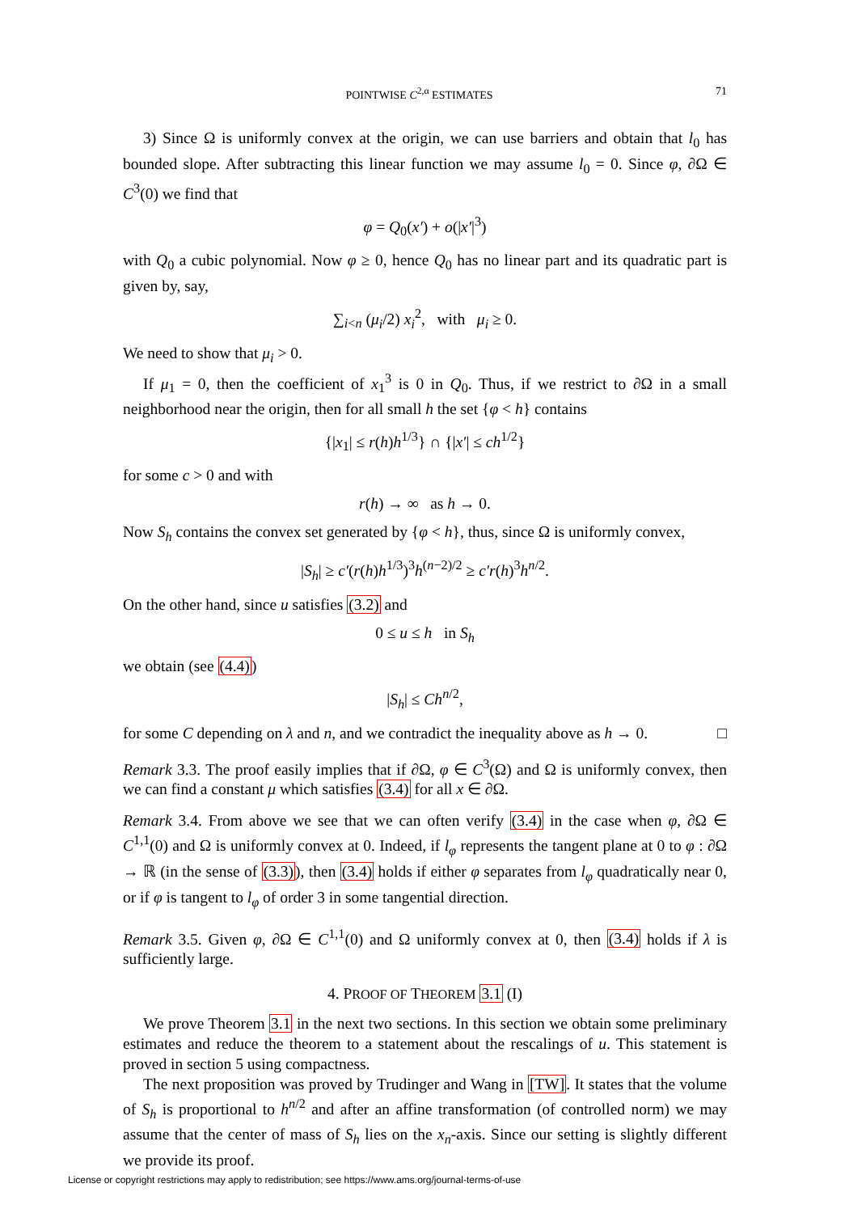POINTWISE C<sup>2,α</sup> ESTIMATES 71
3) Since Ω is uniformly convex at the origin, we can use barriers and obtain that l<sub>0</sub> has bounded slope. After subtracting this linear function we may assume l<sub>0</sub> = 0. Since φ, ∂Ω ∈ C<sup>3</sup>(0) we find that
φ = Q<sub>0</sub>(x′) + o(|x′|<sup>3</sup>)
with Q<sub>0</sub> a cubic polynomial. Now φ ≥ 0, hence Q<sub>0</sub> has no linear part and its quadratic part is given by, say,
∑<sub>i<n</sub> (μ<sub>i</sub>/2) x<sub>i</sub><sup>2</sup>, with μ<sub>i</sub> ≥ 0.
We need to show that μ<sub>i</sub> > 0.
If μ<sub>1</sub> = 0, then the coefficient of x<sub>1</sub><sup>3</sup> is 0 in Q<sub>0</sub>. Thus, if we restrict to ∂Ω in a small neighborhood near the origin, then for all small h the set {φ < h} contains
{|x<sub>1</sub>| ≤ r(h)h<sup>1/3</sup>} ∩ {|x′| ≤ ch<sup>1/2</sup>}
for some c > 0 and with
r(h) → ∞ as h → 0.
Now S<sub>h</sub> contains the convex set generated by {φ < h}, thus, since Ω is uniformly convex,
|S<sub>h</sub>| ≥ c′(r(h)h<sup>1/3</sup>)<sup>3</sup>h<sup>(n−2)/2</sup> ≥ c′r(h)<sup>3</sup>h<sup>n/2</sup>.
On the other hand, since u satisfies (3.2) and
0 ≤ u ≤ h in S<sub>h</sub>
we obtain (see (4.4))
|S<sub>h</sub>| ≤ Ch<sup>n/2</sup>,
for some C depending on λ and n, and we contradict the inequality above as h → 0. □
Remark 3.3. The proof easily implies that if ∂Ω, φ ∈ C<sup>3</sup>(Ω) and Ω is uniformly convex, then we can find a constant μ which satisfies (3.4) for all x ∈ ∂Ω.
Remark 3.4. From above we see that we can often verify (3.4) in the case when φ, ∂Ω ∈ C<sup>1,1</sup>(0) and Ω is uniformly convex at 0. Indeed, if l<sub>φ</sub> represents the tangent plane at 0 to φ : ∂Ω → ℝ (in the sense of (3.3)), then (3.4) holds if either φ separates from l<sub>φ</sub> quadratically near 0, or if φ is tangent to l<sub>φ</sub> of order 3 in some tangential direction.
Remark 3.5. Given φ, ∂Ω ∈ C<sup>1,1</sup>(0) and Ω uniformly convex at 0, then (3.4) holds if λ is sufficiently large.
4. PROOF OF THEOREM 3.1 (I)
We prove Theorem 3.1 in the next two sections. In this section we obtain some preliminary estimates and reduce the theorem to a statement about the rescalings of u. This statement is proved in section 5 using compactness.
The next proposition was proved by Trudinger and Wang in [TW]. It states that the volume of S<sub>h</sub> is proportional to h<sup>n/2</sup> and after an affine transformation (of controlled norm) we may assume that the center of mass of S<sub>h</sub> lies on the x<sub>n</sub>-axis. Since our setting is slightly different we provide its proof.
License or copyright restrictions may apply to redistribution; see https://www.ams.org/journal-terms-of-use